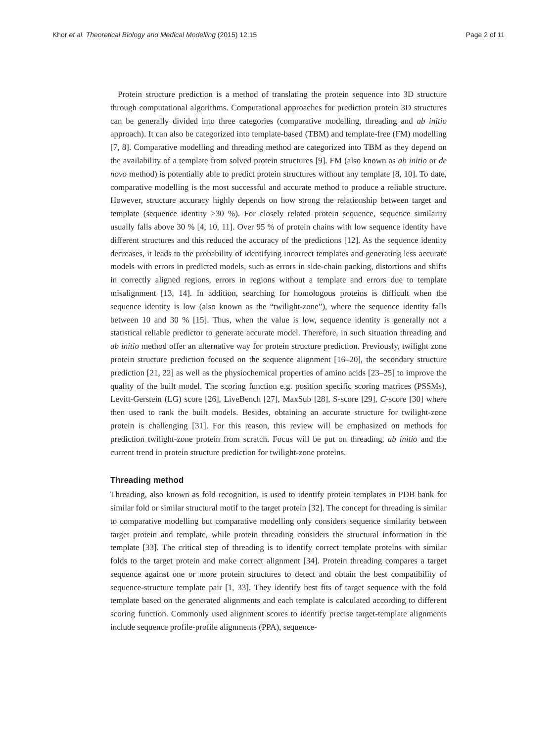Khor et al. Theoretical Biology and Medical Modelling (2015) 12:15 Page 2 of 11
Protein structure prediction is a method of translating the protein sequence into 3D structure through computational algorithms. Computational approaches for prediction protein 3D structures can be generally divided into three categories (comparative modelling, threading and ab initio approach). It can also be categorized into template-based (TBM) and template-free (FM) modelling [7, 8]. Comparative modelling and threading method are categorized into TBM as they depend on the availability of a template from solved protein structures [9]. FM (also known as ab initio or de novo method) is potentially able to predict protein structures without any template [8, 10]. To date, comparative modelling is the most successful and accurate method to produce a reliable structure. However, structure accuracy highly depends on how strong the relationship between target and template (sequence identity >30 %). For closely related protein sequence, sequence similarity usually falls above 30 % [4, 10, 11]. Over 95 % of protein chains with low sequence identity have different structures and this reduced the accuracy of the predictions [12]. As the sequence identity decreases, it leads to the probability of identifying incorrect templates and generating less accurate models with errors in predicted models, such as errors in side-chain packing, distortions and shifts in correctly aligned regions, errors in regions without a template and errors due to template misalignment [13, 14]. In addition, searching for homologous proteins is difficult when the sequence identity is low (also known as the “twilight-zone”), where the sequence identity falls between 10 and 30 % [15]. Thus, when the value is low, sequence identity is generally not a statistical reliable predictor to generate accurate model. Therefore, in such situation threading and ab initio method offer an alternative way for protein structure prediction. Previously, twilight zone protein structure prediction focused on the sequence alignment [16–20], the secondary structure prediction [21, 22] as well as the physiochemical properties of amino acids [23–25] to improve the quality of the built model. The scoring function e.g. position specific scoring matrices (PSSMs), Levitt-Gerstein (LG) score [26], LiveBench [27], MaxSub [28], S-score [29], C-score [30] where then used to rank the built models. Besides, obtaining an accurate structure for twilight-zone protein is challenging [31]. For this reason, this review will be emphasized on methods for prediction twilight-zone protein from scratch. Focus will be put on threading, ab initio and the current trend in protein structure prediction for twilight-zone proteins.
Threading method
Threading, also known as fold recognition, is used to identify protein templates in PDB bank for similar fold or similar structural motif to the target protein [32]. The concept for threading is similar to comparative modelling but comparative modelling only considers sequence similarity between target protein and template, while protein threading considers the structural information in the template [33]. The critical step of threading is to identify correct template proteins with similar folds to the target protein and make correct alignment [34]. Protein threading compares a target sequence against one or more protein structures to detect and obtain the best compatibility of sequence-structure template pair [1, 33]. They identify best fits of target sequence with the fold template based on the generated alignments and each template is calculated according to different scoring function. Commonly used alignment scores to identify precise target-template alignments include sequence profile-profile alignments (PPA), sequence-